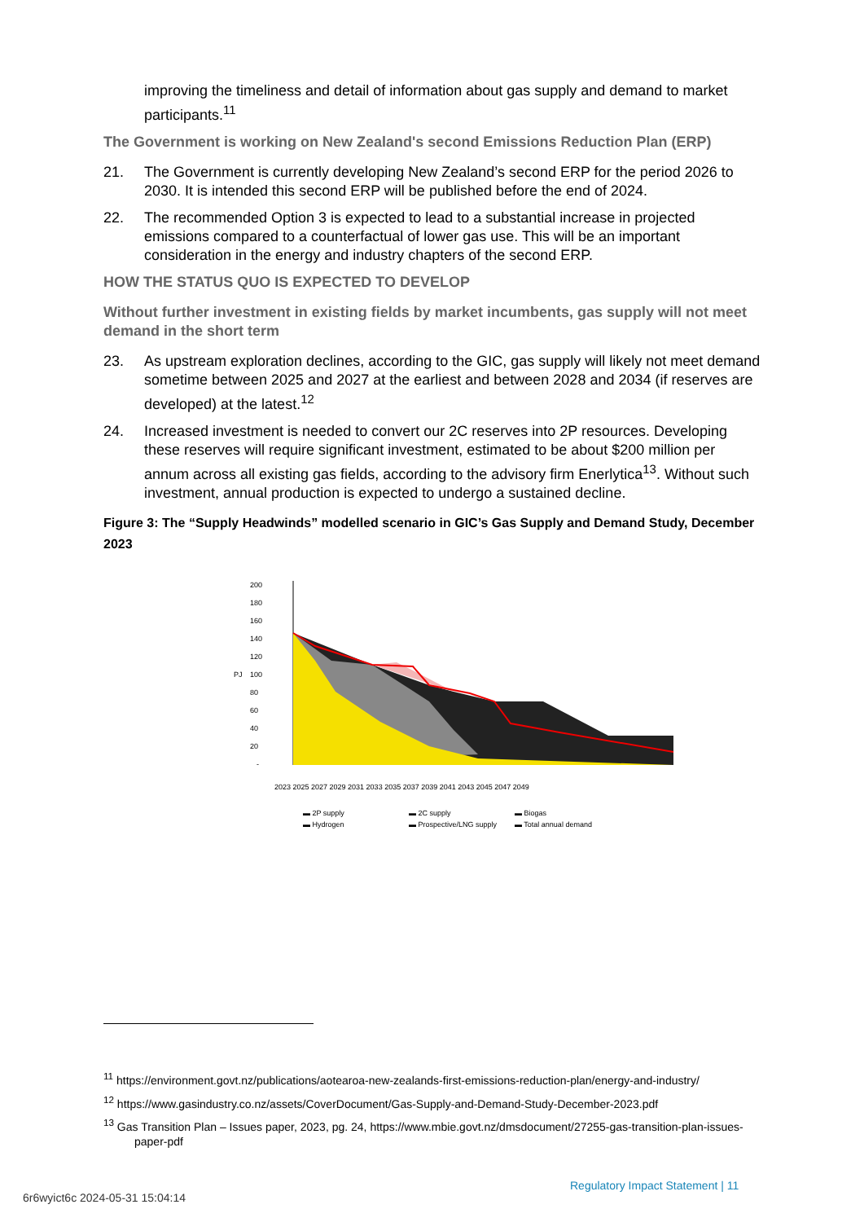improving the timeliness and detail of information about gas supply and demand to market participants.<sup>11</sup>
The Government is working on New Zealand's second Emissions Reduction Plan (ERP)
21. The Government is currently developing New Zealand’s second ERP for the period 2026 to 2030. It is intended this second ERP will be published before the end of 2024.
22. The recommended Option 3 is expected to lead to a substantial increase in projected emissions compared to a counterfactual of lower gas use. This will be an important consideration in the energy and industry chapters of the second ERP.
HOW THE STATUS QUO IS EXPECTED TO DEVELOP
Without further investment in existing fields by market incumbents, gas supply will not meet demand in the short term
23. As upstream exploration declines, according to the GIC, gas supply will likely not meet demand sometime between 2025 and 2027 at the earliest and between 2028 and 2034 (if reserves are developed) at the latest.<sup>12</sup>
24. Increased investment is needed to convert our 2C reserves into 2P resources. Developing these reserves will require significant investment, estimated to be about $200 million per annum across all existing gas fields, according to the advisory firm Enerlytica<sup>13</sup>. Without such investment, annual production is expected to undergo a sustained decline.
Figure 3: The “Supply Headwinds” modelled scenario in GIC’s Gas Supply and Demand Study, December 2023
200
180
160
140
120
100
80
60
40
20
-
PJ
2023 2025 2027 2029 2031 2033 2035 2037 2039 2041 2043 2045 2047 2049
▬ 2P supply
▬ 2C supply
▬ Biogas
▬ Hydrogen
▬ Prospective/LNG supply
▬ Total annual demand
<sup>11</sup> https://environment.govt.nz/publications/aotearoa-new-zealands-first-emissions-reduction-plan/energy-and-industry/
<sup>12</sup> https://www.gasindustry.co.nz/assets/CoverDocument/Gas-Supply-and-Demand-Study-December-2023.pdf
<sup>13</sup> Gas Transition Plan – Issues paper, 2023, pg. 24, https://www.mbie.govt.nz/dmsdocument/27255-gas-transition-plan-issues-paper-pdf
Regulatory Impact Statement | 11
6r6wyict6c 2024-05-31 15:04:14